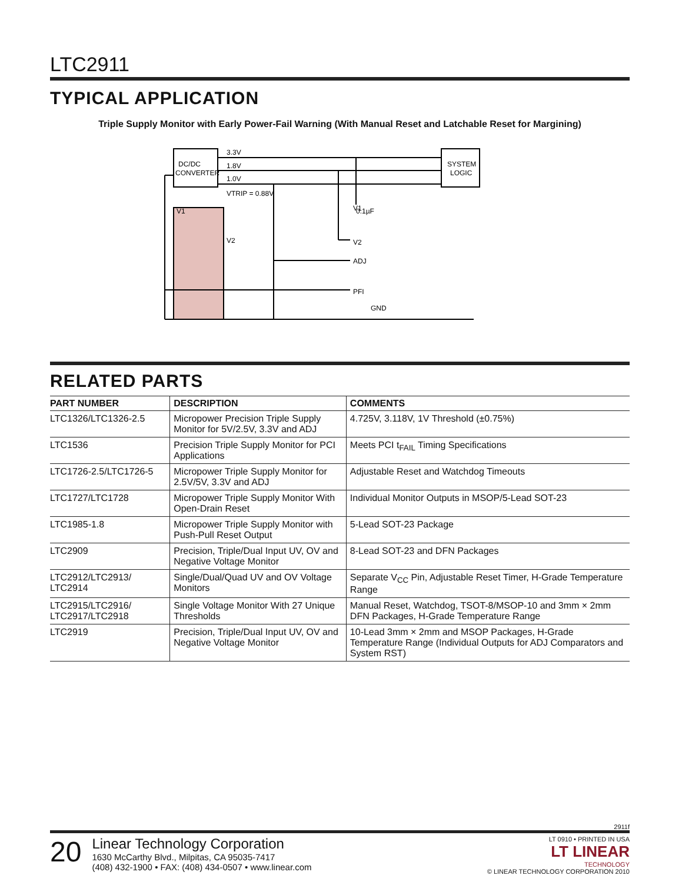LTC2911
TYPICAL APPLICATION
Triple Supply Monitor with Early Power-Fail Warning (With Manual Reset and Latchable Reset for Margining)
DC/DC
CONVERTER
SYSTEM
LOGIC
3.3V
1.8V
1.0V
VTRIP = 0.88V
0.1µF
V1
V2
ADJ
PFI
GND
V1
V2
RELATED PARTS
| PART NUMBER | DESCRIPTION | COMMENTS |
| --- | --- | --- |
| LTC1326/LTC1326-2.5 | Micropower Precision Triple Supply Monitor for 5V/2.5V, 3.3V and ADJ | 4.725V, 3.118V, 1V Threshold (±0.75%) |
| LTC1536 | Precision Triple Supply Monitor for PCI Applications | Meets PCI t<sub>FAIL</sub> Timing Specifications |
| LTC1726-2.5/LTC1726-5 | Micropower Triple Supply Monitor for 2.5V/5V, 3.3V and ADJ | Adjustable Reset and Watchdog Timeouts |
| LTC1727/LTC1728 | Micropower Triple Supply Monitor With Open-Drain Reset | Individual Monitor Outputs in MSOP/5-Lead SOT-23 |
| LTC1985-1.8 | Micropower Triple Supply Monitor with Push-Pull Reset Output | 5-Lead SOT-23 Package |
| LTC2909 | Precision, Triple/Dual Input UV, OV and Negative Voltage Monitor | 8-Lead SOT-23 and DFN Packages |
| LTC2912/LTC2913/ LTC2914 | Single/Dual/Quad UV and OV Voltage Monitors | Separate V<sub>CC</sub> Pin, Adjustable Reset Timer, H-Grade Temperature Range |
| LTC2915/LTC2916/ LTC2917/LTC2918 | Single Voltage Monitor With 27 Unique Thresholds | Manual Reset, Watchdog, TSOT-8/MSOP-10 and 3mm × 2mm DFN Packages, H-Grade Temperature Range |
| LTC2919 | Precision, Triple/Dual Input UV, OV and Negative Voltage Monitor | 10-Lead 3mm × 2mm and MSOP Packages, H-Grade Temperature Range (Individual Outputs for ADJ Comparators and System RST) |
2911f
20
Linear Technology Corporation
1630 McCarthy Blvd., Milpitas, CA 95035-7417
(408) 432-1900 • FAX: (408) 434-0507 • www.linear.com
LT 0910 • PRINTED IN USA
LT LINEAR
TECHNOLOGY
© LINEAR TECHNOLOGY CORPORATION 2010